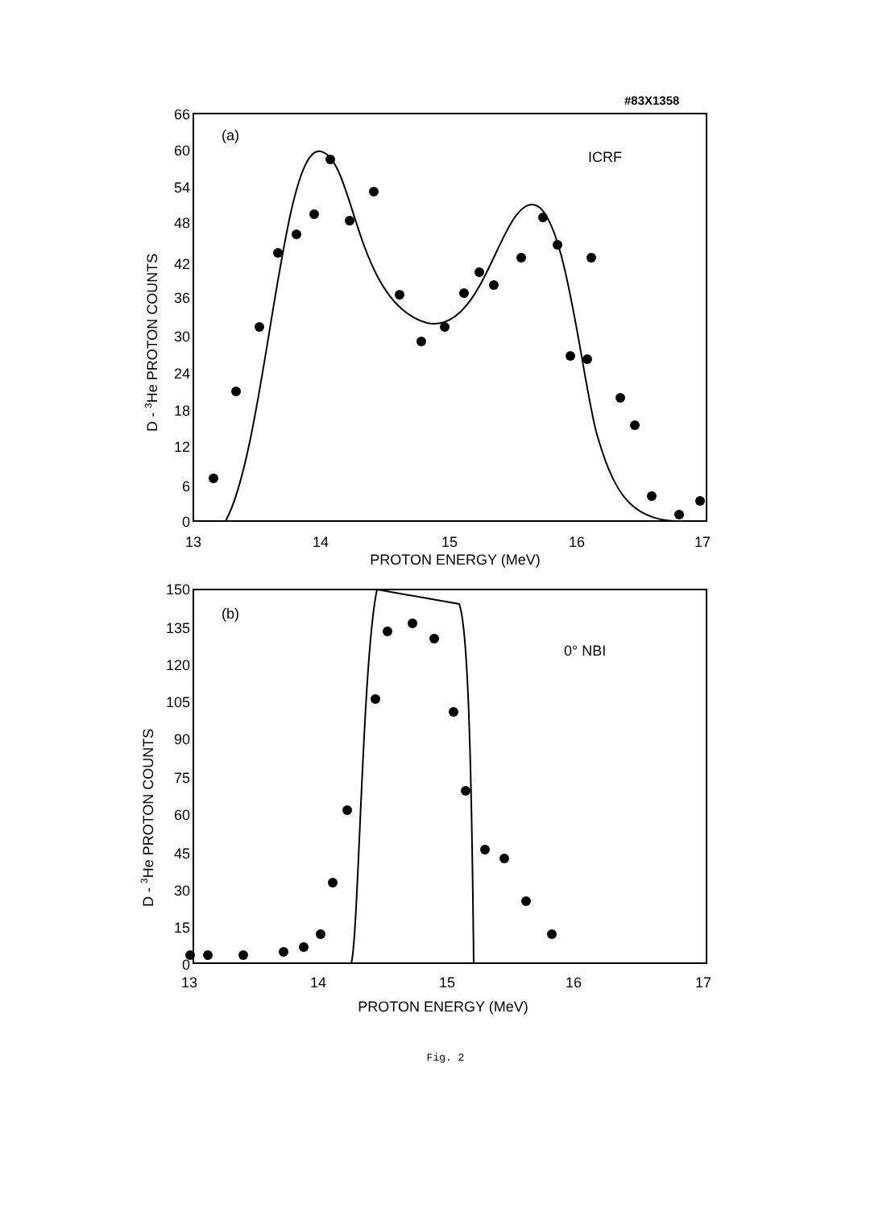#83X1358
66
60
54
48
42
36
30
24
18
12
6
0
D - 3He PROTON COUNTS
(a)
ICRF
13
14
15
16
17
PROTON ENERGY (MeV)
150
135
120
105
90
75
60
45
30
15
0
D - 3He PROTON COUNTS
(b)
0° NBI
13
14
15
16
17
PROTON ENERGY (MeV)
Fig. 2